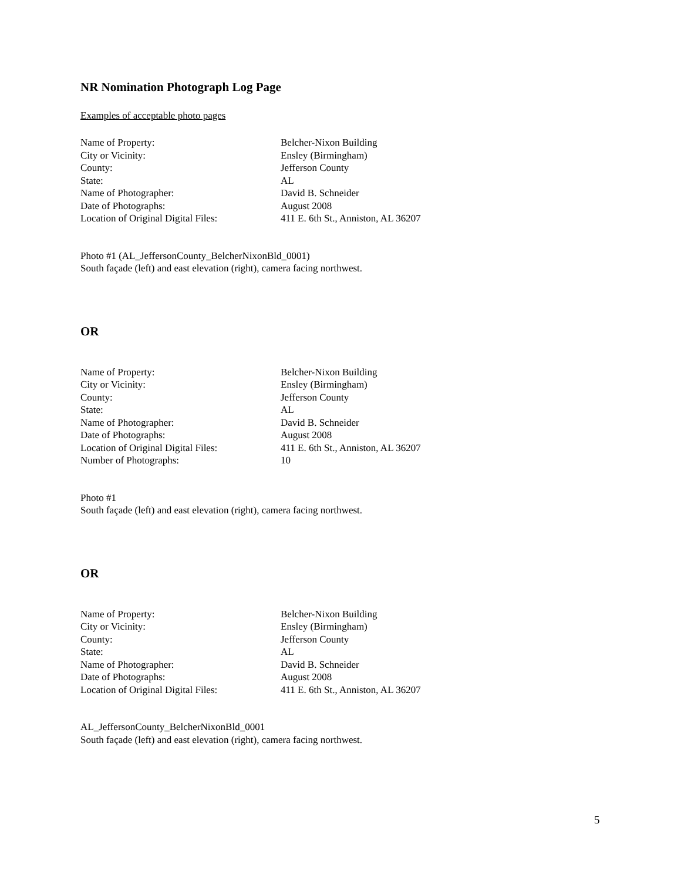NR Nomination Photograph Log Page
Examples of acceptable photo pages
| Name of Property: | Belcher-Nixon Building |
| City or Vicinity: | Ensley (Birmingham) |
| County: | Jefferson County |
| State: | AL |
| Name of Photographer: | David B. Schneider |
| Date of Photographs: | August 2008 |
| Location of Original Digital Files: | 411 E. 6th St., Anniston, AL 36207 |
Photo #1 (AL_JeffersonCounty_BelcherNixonBld_0001)
South façade (left) and east elevation (right), camera facing northwest.
OR
| Name of Property: | Belcher-Nixon Building |
| City or Vicinity: | Ensley (Birmingham) |
| County: | Jefferson County |
| State: | AL |
| Name of Photographer: | David B. Schneider |
| Date of Photographs: | August 2008 |
| Location of Original Digital Files: | 411 E. 6th St., Anniston, AL 36207 |
| Number of Photographs: | 10 |
Photo #1
South façade (left) and east elevation (right), camera facing northwest.
OR
| Name of Property: | Belcher-Nixon Building |
| City or Vicinity: | Ensley (Birmingham) |
| County: | Jefferson County |
| State: | AL |
| Name of Photographer: | David B. Schneider |
| Date of Photographs: | August 2008 |
| Location of Original Digital Files: | 411 E. 6th St., Anniston, AL 36207 |
AL_JeffersonCounty_BelcherNixonBld_0001
South façade (left) and east elevation (right), camera facing northwest.
5